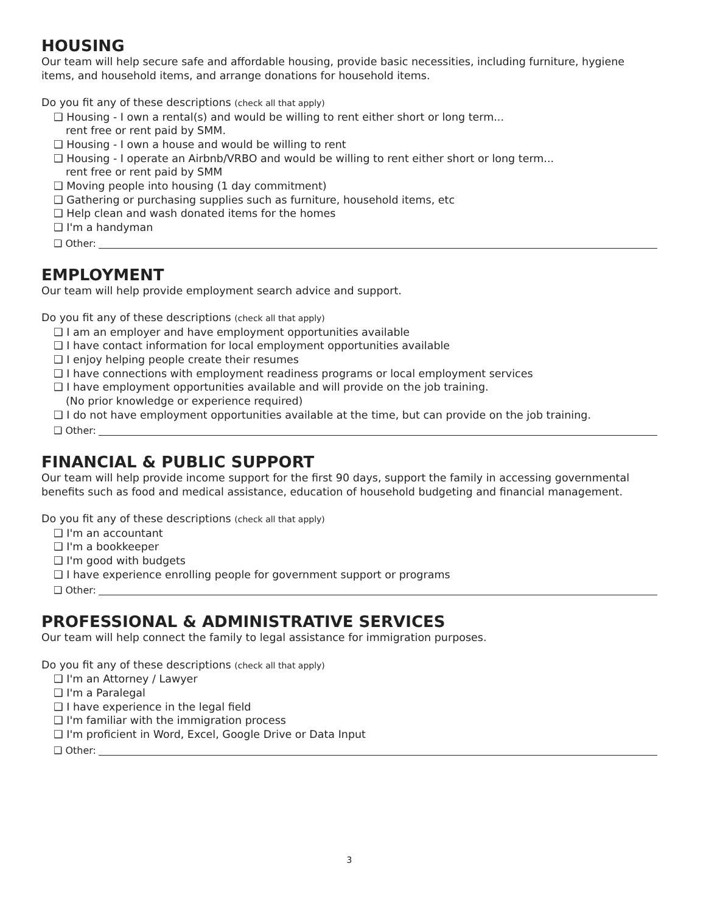HOUSING
Our team will help secure safe and affordable housing, provide basic necessities, including furniture, hygiene items, and household items, and arrange donations for household items.
Do you fit any of these descriptions (check all that apply)
❑ Housing - I own a rental(s) and would be willing to rent either short or long term...
rent free or rent paid by SMM.
❑ Housing - I own a house and would be willing to rent
❑ Housing - I operate an Airbnb/VRBO and would be willing to rent either short or long term...
rent free or rent paid by SMM
❑ Moving people into housing (1 day commitment)
❑ Gathering or purchasing supplies such as furniture, household items, etc
❑ Help clean and wash donated items for the homes
❑ I'm a handyman
❑ Other:
EMPLOYMENT
Our team will help provide employment search advice and support.
Do you fit any of these descriptions (check all that apply)
❑ I am an employer and have employment opportunities available
❑ I have contact information for local employment opportunities available
❑ I enjoy helping people create their resumes
❑ I have connections with employment readiness programs or local employment services
❑ I have employment opportunities available and will provide on the job training.
(No prior knowledge or experience required)
❑ I do not have employment opportunities available at the time, but can provide on the job training.
❑ Other:
FINANCIAL & PUBLIC SUPPORT
Our team will help provide income support for the first 90 days, support the family in accessing governmental benefits such as food and medical assistance, education of household budgeting and financial management.
Do you fit any of these descriptions (check all that apply)
❑ I'm an accountant
❑ I'm a bookkeeper
❑ I'm good with budgets
❑ I have experience enrolling people for government support or programs
❑ Other:
PROFESSIONAL & ADMINISTRATIVE SERVICES
Our team will help connect the family to legal assistance for immigration purposes.
Do you fit any of these descriptions (check all that apply)
❑ I'm an Attorney / Lawyer
❑ I'm a Paralegal
❑ I have experience in the legal field
❑ I'm familiar with the immigration process
❑ I'm proficient in Word, Excel, Google Drive or Data Input
❑ Other:
3